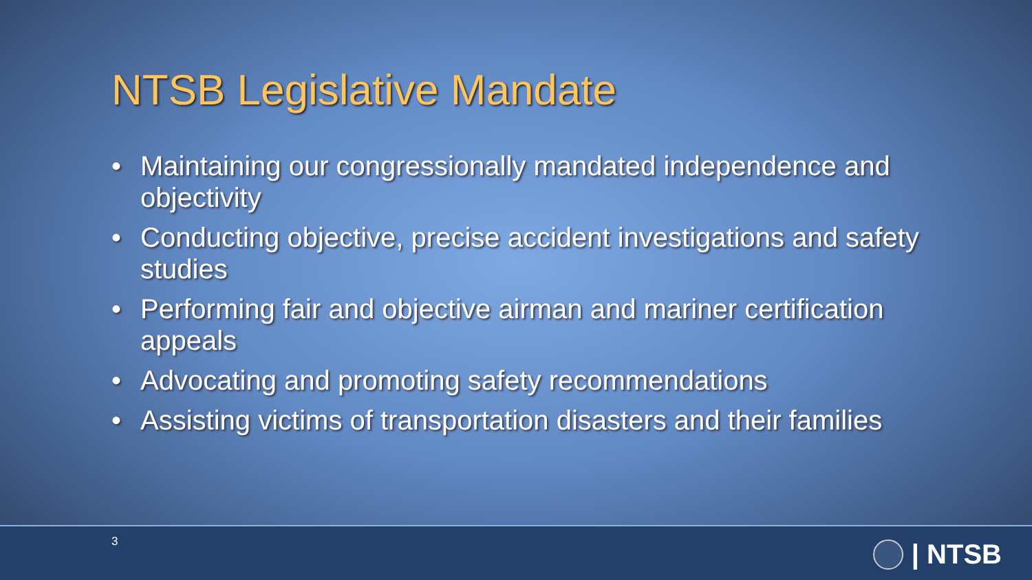NTSB Legislative Mandate
• Maintaining our congressionally mandated independence and objectivity
• Conducting objective, precise accident investigations and safety studies
• Performing fair and objective airman and mariner certification appeals
• Advocating and promoting safety recommendations
• Assisting victims of transportation disasters and their families
3 | NTSB